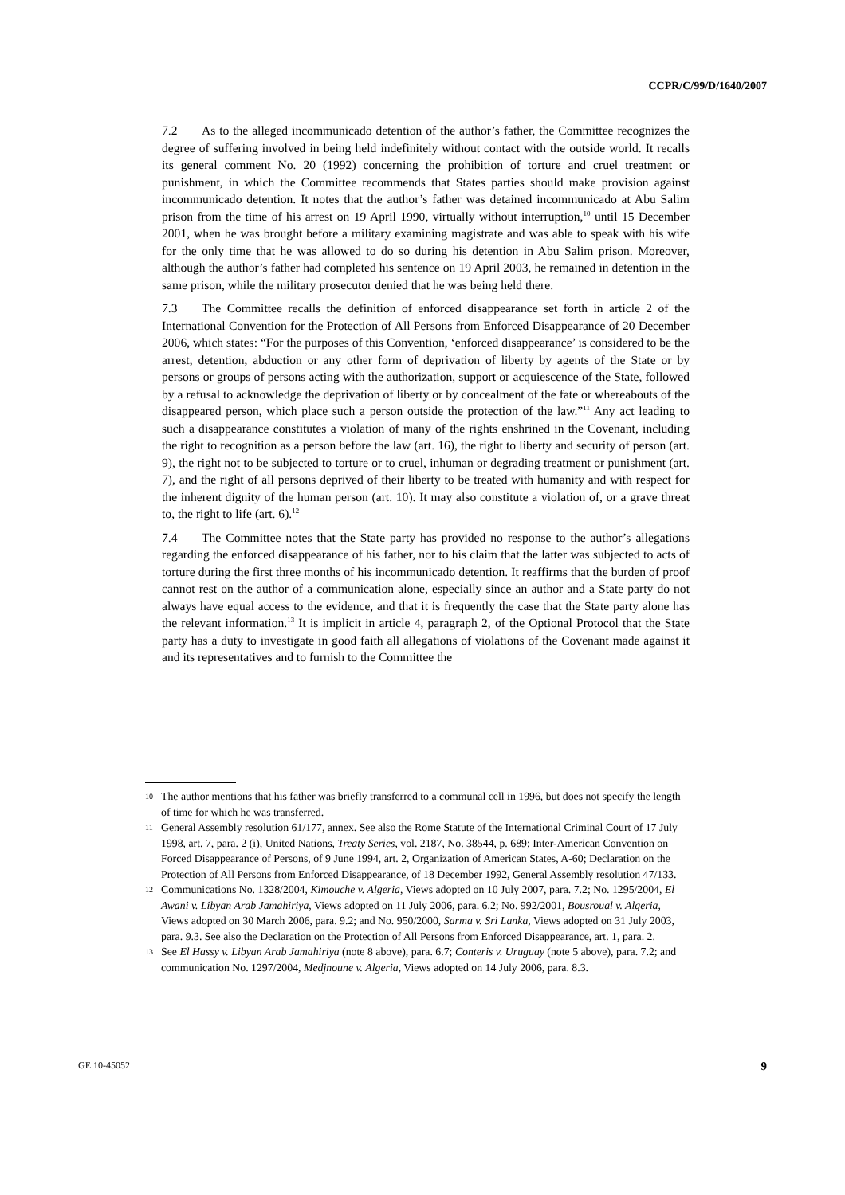CCPR/C/99/D/1640/2007
7.2 As to the alleged incommunicado detention of the author’s father, the Committee recognizes the degree of suffering involved in being held indefinitely without contact with the outside world. It recalls its general comment No. 20 (1992) concerning the prohibition of torture and cruel treatment or punishment, in which the Committee recommends that States parties should make provision against incommunicado detention. It notes that the author’s father was detained incommunicado at Abu Salim prison from the time of his arrest on 19 April 1990, virtually without interruption,<sup>10</sup> until 15 December 2001, when he was brought before a military examining magistrate and was able to speak with his wife for the only time that he was allowed to do so during his detention in Abu Salim prison. Moreover, although the author’s father had completed his sentence on 19 April 2003, he remained in detention in the same prison, while the military prosecutor denied that he was being held there.
7.3 The Committee recalls the definition of enforced disappearance set forth in article 2 of the International Convention for the Protection of All Persons from Enforced Disappearance of 20 December 2006, which states: “For the purposes of this Convention, ‘enforced disappearance’ is considered to be the arrest, detention, abduction or any other form of deprivation of liberty by agents of the State or by persons or groups of persons acting with the authorization, support or acquiescence of the State, followed by a refusal to acknowledge the deprivation of liberty or by concealment of the fate or whereabouts of the disappeared person, which place such a person outside the protection of the law.”<sup>11</sup> Any act leading to such a disappearance constitutes a violation of many of the rights enshrined in the Covenant, including the right to recognition as a person before the law (art. 16), the right to liberty and security of person (art. 9), the right not to be subjected to torture or to cruel, inhuman or degrading treatment or punishment (art. 7), and the right of all persons deprived of their liberty to be treated with humanity and with respect for the inherent dignity of the human person (art. 10). It may also constitute a violation of, or a grave threat to, the right to life (art. 6).<sup>12</sup>
7.4 The Committee notes that the State party has provided no response to the author’s allegations regarding the enforced disappearance of his father, nor to his claim that the latter was subjected to acts of torture during the first three months of his incommunicado detention. It reaffirms that the burden of proof cannot rest on the author of a communication alone, especially since an author and a State party do not always have equal access to the evidence, and that it is frequently the case that the State party alone has the relevant information.<sup>13</sup> It is implicit in article 4, paragraph 2, of the Optional Protocol that the State party has a duty to investigate in good faith all allegations of violations of the Covenant made against it and its representatives and to furnish to the Committee the
10 The author mentions that his father was briefly transferred to a communal cell in 1996, but does not specify the length of time for which he was transferred.
11 General Assembly resolution 61/177, annex. See also the Rome Statute of the International Criminal Court of 17 July 1998, art. 7, para. 2 (i), United Nations, Treaty Series, vol. 2187, No. 38544, p. 689; Inter-American Convention on Forced Disappearance of Persons, of 9 June 1994, art. 2, Organization of American States, A-60; Declaration on the Protection of All Persons from Enforced Disappearance, of 18 December 1992, General Assembly resolution 47/133.
12 Communications No. 1328/2004, Kimouche v. Algeria, Views adopted on 10 July 2007, para. 7.2; No. 1295/2004, El Awani v. Libyan Arab Jamahiriya, Views adopted on 11 July 2006, para. 6.2; No. 992/2001, Bousroual v. Algeria, Views adopted on 30 March 2006, para. 9.2; and No. 950/2000, Sarma v. Sri Lanka, Views adopted on 31 July 2003, para. 9.3. See also the Declaration on the Protection of All Persons from Enforced Disappearance, art. 1, para. 2.
13 See El Hassy v. Libyan Arab Jamahiriya (note 8 above), para. 6.7; Conteris v. Uruguay (note 5 above), para. 7.2; and communication No. 1297/2004, Medjnoune v. Algeria, Views adopted on 14 July 2006, para. 8.3.
GE.10-45052 9